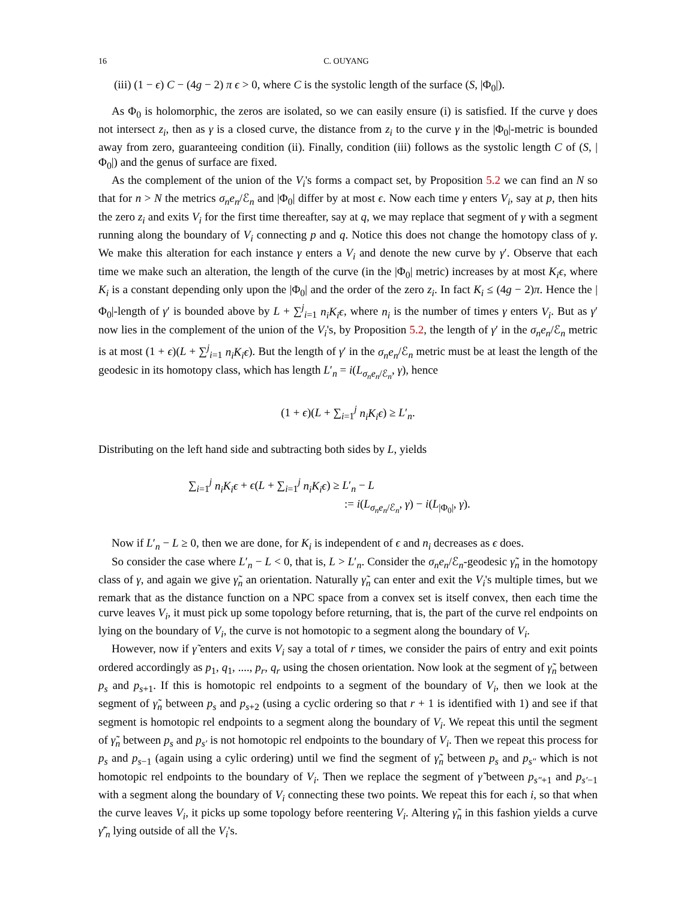16 C. OUYANG
(iii) (1 − ϵ) C − (4g − 2) π ϵ > 0, where C is the systolic length of the surface (S, |Φ<sub>0</sub>|).
As Φ<sub>0</sub> is holomorphic, the zeros are isolated, so we can easily ensure (i) is satisfied. If the curve γ does not intersect z<sub>i</sub>, then as γ is a closed curve, the distance from z<sub>i</sub> to the curve γ in the |Φ<sub>0</sub>|-metric is bounded away from zero, guaranteeing condition (ii). Finally, condition (iii) follows as the systolic length C of (S, |Φ<sub>0</sub>|) and the genus of surface are fixed.
As the complement of the union of the V<sub>i</sub>'s forms a compact set, by Proposition 5.2 we can find an N so that for n > N the metrics σ<sub>n</sub>e<sub>n</sub>/ℰ<sub>n</sub> and |Φ<sub>0</sub>| differ by at most ϵ. Now each time γ enters V<sub>i</sub>, say at p, then hits the zero z<sub>i</sub> and exits V<sub>i</sub> for the first time thereafter, say at q, we may replace that segment of γ with a segment running along the boundary of V<sub>i</sub> connecting p and q. Notice this does not change the homotopy class of γ. We make this alteration for each instance γ enters a V<sub>i</sub> and denote the new curve by γ′. Observe that each time we make such an alteration, the length of the curve (in the |Φ<sub>0</sub>| metric) increases by at most K<sub>i</sub>ϵ, where K<sub>i</sub> is a constant depending only upon the |Φ<sub>0</sub>| and the order of the zero z<sub>i</sub>. In fact K<sub>i</sub> ≤ (4g − 2)π. Hence the |Φ<sub>0</sub>|-length of γ′ is bounded above by L + ∑<sup>j</sup><sub>i=1</sub> n<sub>i</sub>K<sub>i</sub>ϵ, where n<sub>i</sub> is the number of times γ enters V<sub>i</sub>. But as γ′ now lies in the complement of the union of the V<sub>i</sub>'s, by Proposition 5.2, the length of γ′ in the σ<sub>n</sub>e<sub>n</sub>/ℰ<sub>n</sub> metric is at most (1 + ϵ)(L + ∑<sup>j</sup><sub>i=1</sub> n<sub>i</sub>K<sub>i</sub>ϵ). But the length of γ′ in the σ<sub>n</sub>e<sub>n</sub>/ℰ<sub>n</sub> metric must be at least the length of the geodesic in its homotopy class, which has length L′<sub>n</sub> = i(L<sub>σ<sub>n</sub>e<sub>n</sub>/ℰ<sub>n</sub></sub>, γ), hence
(1 + ϵ)(L + ∑<sub>i=1</sub><sup>j</sup> n<sub>i</sub>K<sub>i</sub>ϵ) ≥ L′<sub>n</sub>.
Distributing on the left hand side and subtracting both sides by L, yields
∑<sub>i=1</sub><sup>j</sup> n<sub>i</sub>K<sub>i</sub>ϵ + ϵ(L + ∑<sub>i=1</sub><sup>j</sup> n<sub>i</sub>K<sub>i</sub>ϵ) ≥ L′<sub>n</sub> − L
:= i(L<sub>σ<sub>n</sub>e<sub>n</sub>/ℰ<sub>n</sub></sub>, γ) − i(L<sub>|Φ<sub>0</sub>|</sub>, γ).
Now if L′<sub>n</sub> − L ≥ 0, then we are done, for K<sub>i</sub> is independent of ϵ and n<sub>i</sub> decreases as ϵ does.
So consider the case where L′<sub>n</sub> − L < 0, that is, L > L′<sub>n</sub>. Consider the σ<sub>n</sub>e<sub>n</sub>/ℰ<sub>n</sub>-geodesic γ̃<sub>n</sub> in the homotopy class of γ, and again we give γ̃<sub>n</sub> an orientation. Naturally γ̃<sub>n</sub> can enter and exit the V<sub>i</sub>'s multiple times, but we remark that as the distance function on a NPC space from a convex set is itself convex, then each time the curve leaves V<sub>i</sub>, it must pick up some topology before returning, that is, the part of the curve rel endpoints on lying on the boundary of V<sub>i</sub>, the curve is not homotopic to a segment along the boundary of V<sub>i</sub>.
However, now if γ̃ enters and exits V<sub>i</sub> say a total of r times, we consider the pairs of entry and exit points ordered accordingly as p<sub>1</sub>, q<sub>1</sub>, ...., p<sub>r</sub>, q<sub>r</sub> using the chosen orientation. Now look at the segment of γ̃<sub>n</sub> between p<sub>s</sub> and p<sub>s+1</sub>. If this is homotopic rel endpoints to a segment of the boundary of V<sub>i</sub>, then we look at the segment of γ̃<sub>n</sub> between p<sub>s</sub> and p<sub>s+2</sub> (using a cyclic ordering so that r + 1 is identified with 1) and see if that segment is homotopic rel endpoints to a segment along the boundary of V<sub>i</sub>. We repeat this until the segment of γ̃<sub>n</sub> between p<sub>s</sub> and p<sub>s′</sub> is not homotopic rel endpoints to the boundary of V<sub>i</sub>. Then we repeat this process for p<sub>s</sub> and p<sub>s−1</sub> (again using a cylic ordering) until we find the segment of γ̃<sub>n</sub> between p<sub>s</sub> and p<sub>s″</sub> which is not homotopic rel endpoints to the boundary of V<sub>i</sub>. Then we replace the segment of γ̃ between p<sub>s″+1</sub> and p<sub>s′−1</sub> with a segment along the boundary of V<sub>i</sub> connecting these two points. We repeat this for each i, so that when the curve leaves V<sub>i</sub>, it picks up some topology before reentering V<sub>i</sub>. Altering γ̃<sub>n</sub> in this fashion yields a curve γ̃′<sub>n</sub> lying outside of all the V<sub>i</sub>'s.